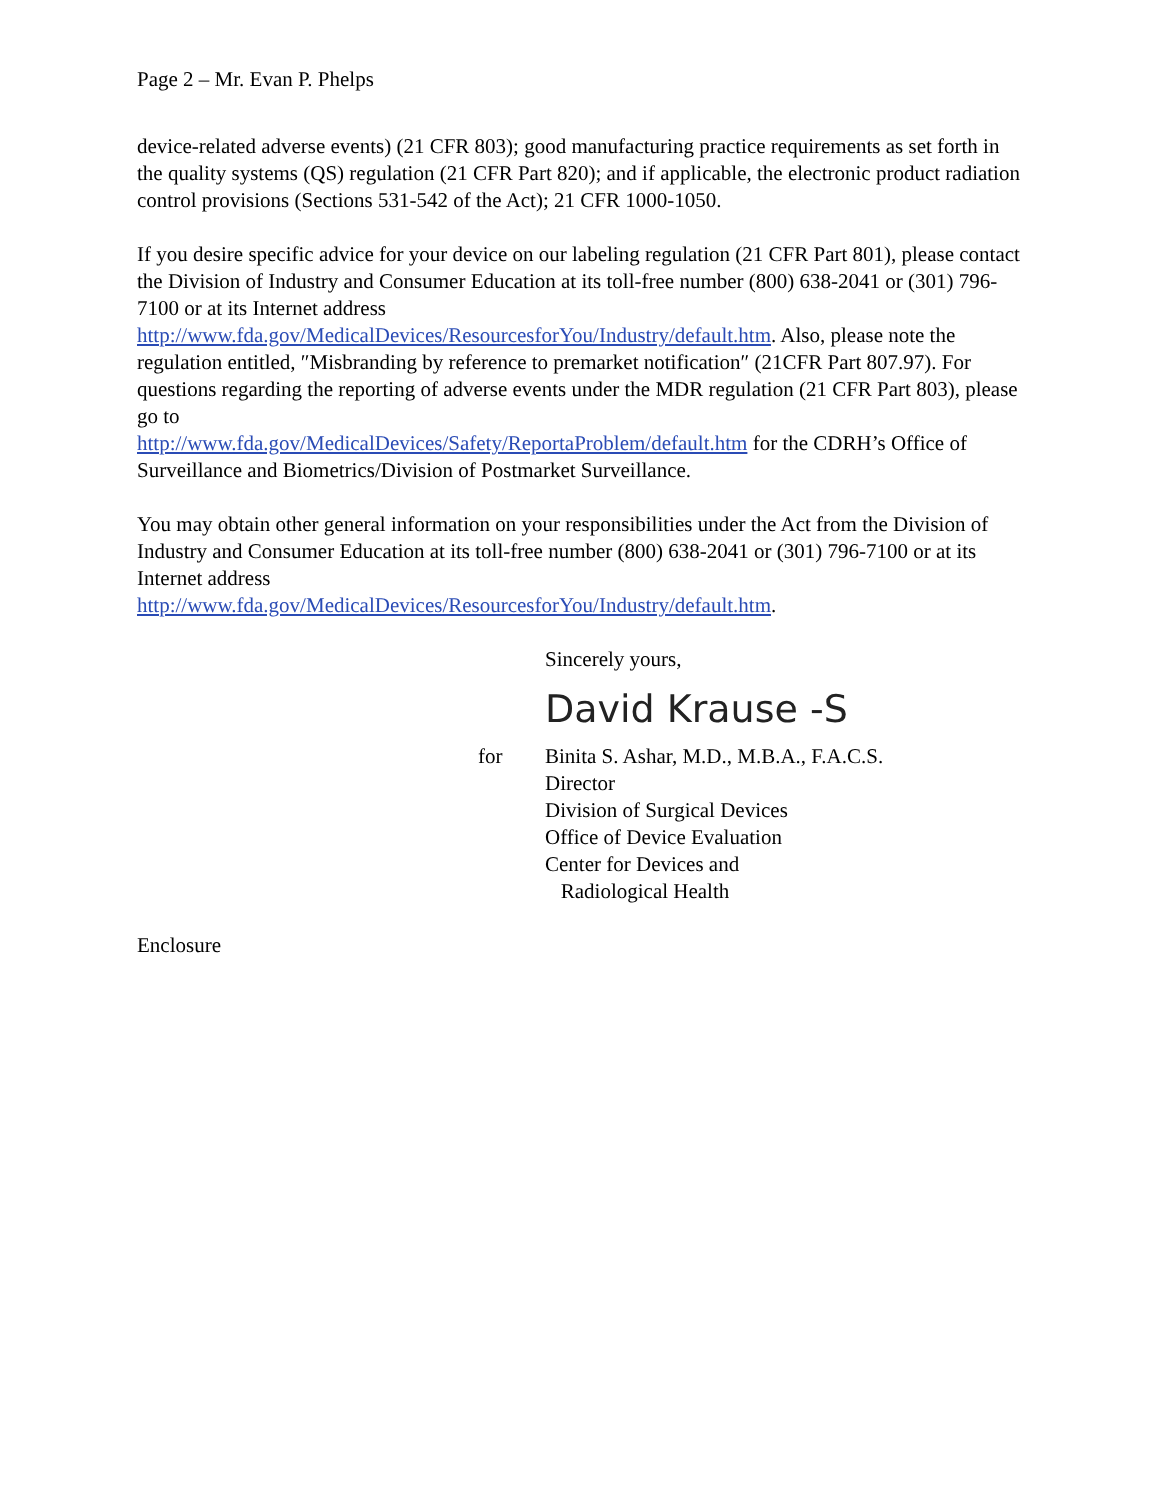Page 2 – Mr. Evan P. Phelps
device-related adverse events) (21 CFR 803); good manufacturing practice requirements as set forth in the quality systems (QS) regulation (21 CFR Part 820); and if applicable, the electronic product radiation control provisions (Sections 531-542 of the Act); 21 CFR 1000-1050.
If you desire specific advice for your device on our labeling regulation (21 CFR Part 801), please contact the Division of Industry and Consumer Education at its toll-free number (800) 638-2041 or (301) 796-7100 or at its Internet address
http://www.fda.gov/MedicalDevices/ResourcesforYou/Industry/default.htm. Also, please note the regulation entitled, ″Misbranding by reference to premarket notification″ (21CFR Part 807.97). For questions regarding the reporting of adverse events under the MDR regulation (21 CFR Part 803), please go to
http://www.fda.gov/MedicalDevices/Safety/ReportaProblem/default.htm for the CDRH’s Office of Surveillance and Biometrics/Division of Postmarket Surveillance.
You may obtain other general information on your responsibilities under the Act from the Division of Industry and Consumer Education at its toll-free number (800) 638-2041 or (301) 796-7100 or at its Internet address
http://www.fda.gov/MedicalDevices/ResourcesforYou/Industry/default.htm.
Sincerely yours,
David Krause -S
for Binita S. Ashar, M.D., M.B.A., F.A.C.S.
Director
Division of Surgical Devices
Office of Device Evaluation
Center for Devices and
Radiological Health
Enclosure